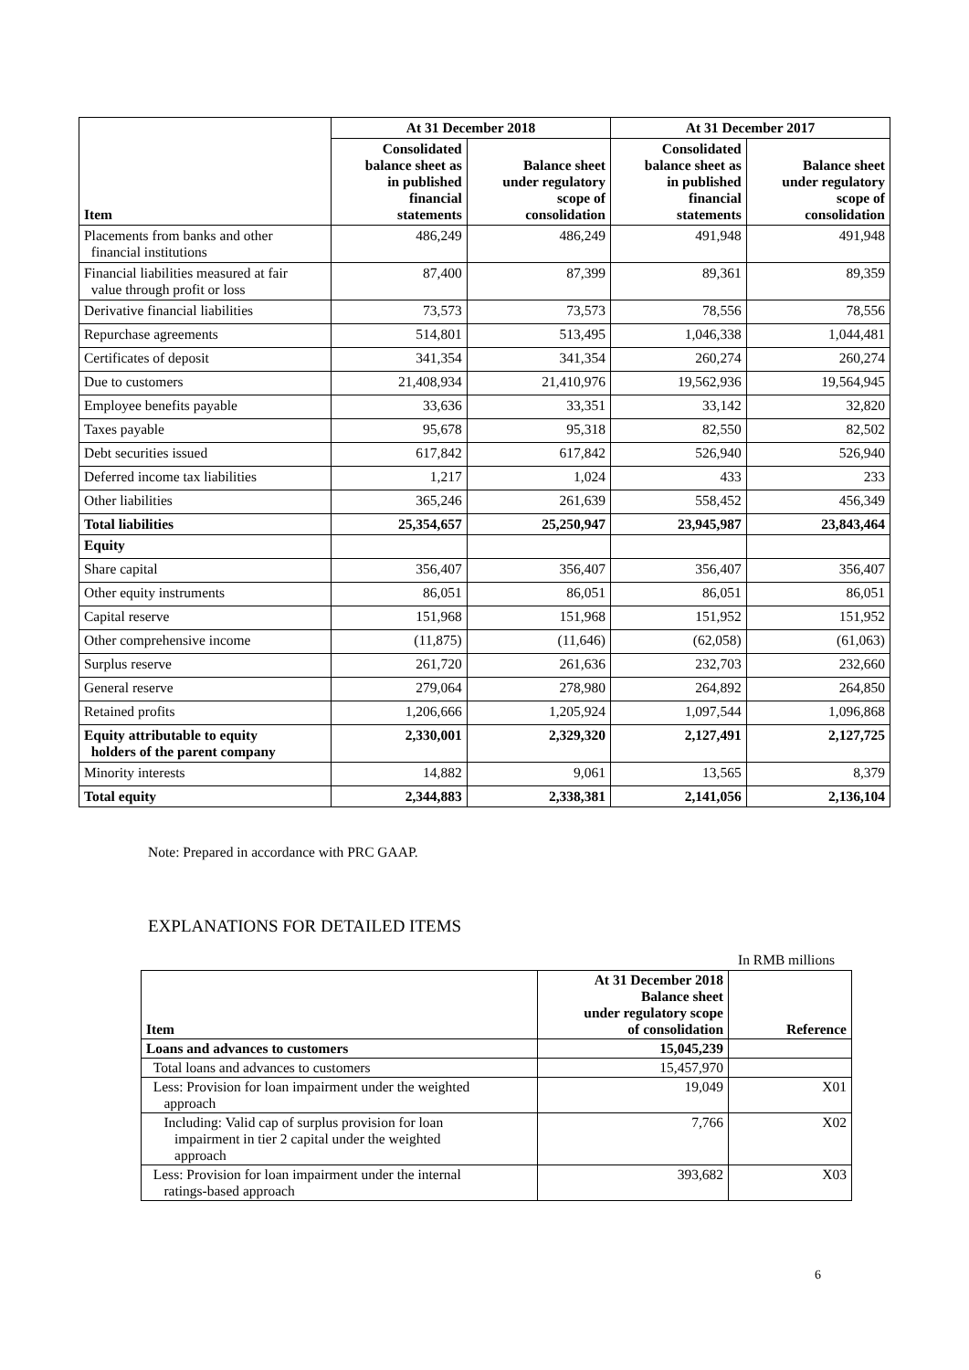| Item | At 31 December 2018 | | At 31 December 2017 | |
| --- | --- | --- | --- | --- |
| | Consolidated balance sheet as in published financial statements | Balance sheet under regulatory scope of consolidation | Consolidated balance sheet as in published financial statements | Balance sheet under regulatory scope of consolidation |
| Placements from banks and other financial institutions | 486,249 | 486,249 | 491,948 | 491,948 |
| Financial liabilities measured at fair value through profit or loss | 87,400 | 87,399 | 89,361 | 89,359 |
| Derivative financial liabilities | 73,573 | 73,573 | 78,556 | 78,556 |
| Repurchase agreements | 514,801 | 513,495 | 1,046,338 | 1,044,481 |
| Certificates of deposit | 341,354 | 341,354 | 260,274 | 260,274 |
| Due to customers | 21,408,934 | 21,410,976 | 19,562,936 | 19,564,945 |
| Employee benefits payable | 33,636 | 33,351 | 33,142 | 32,820 |
| Taxes payable | 95,678 | 95,318 | 82,550 | 82,502 |
| Debt securities issued | 617,842 | 617,842 | 526,940 | 526,940 |
| Deferred income tax liabilities | 1,217 | 1,024 | 433 | 233 |
| Other liabilities | 365,246 | 261,639 | 558,452 | 456,349 |
| Total liabilities | 25,354,657 | 25,250,947 | 23,945,987 | 23,843,464 |
| Equity | | | | |
| Share capital | 356,407 | 356,407 | 356,407 | 356,407 |
| Other equity instruments | 86,051 | 86,051 | 86,051 | 86,051 |
| Capital reserve | 151,968 | 151,968 | 151,952 | 151,952 |
| Other comprehensive income | (11,875) | (11,646) | (62,058) | (61,063) |
| Surplus reserve | 261,720 | 261,636 | 232,703 | 232,660 |
| General reserve | 279,064 | 278,980 | 264,892 | 264,850 |
| Retained profits | 1,206,666 | 1,205,924 | 1,097,544 | 1,096,868 |
| Equity attributable to equity holders of the parent company | 2,330,001 | 2,329,320 | 2,127,491 | 2,127,725 |
| Minority interests | 14,882 | 9,061 | 13,565 | 8,379 |
| Total equity | 2,344,883 | 2,338,381 | 2,141,056 | 2,136,104 |
Note: Prepared in accordance with PRC GAAP.
EXPLANATIONS FOR DETAILED ITEMS
In RMB millions
| Item | At 31 December 2018 Balance sheet under regulatory scope of consolidation | Reference |
| --- | --- | --- |
| Loans and advances to customers | 15,045,239 | |
| Total loans and advances to customers | 15,457,970 | |
| Less: Provision for loan impairment under the weighted approach | 19,049 | X01 |
| Including: Valid cap of surplus provision for loan impairment in tier 2 capital under the weighted approach | 7,766 | X02 |
| Less: Provision for loan impairment under the internal ratings-based approach | 393,682 | X03 |
6